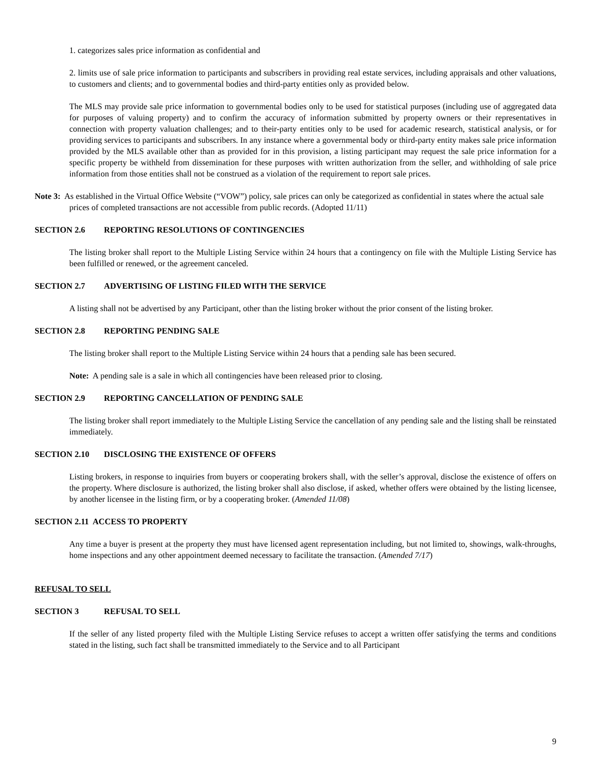1. categorizes sales price information as confidential and
2. limits use of sale price information to participants and subscribers in providing real estate services, including appraisals and other valuations, to customers and clients; and to governmental bodies and third-party entities only as provided below.
The MLS may provide sale price information to governmental bodies only to be used for statistical purposes (including use of aggregated data for purposes of valuing property) and to confirm the accuracy of information submitted by property owners or their representatives in connection with property valuation challenges; and to their-party entities only to be used for academic research, statistical analysis, or for providing services to participants and subscribers. In any instance where a governmental body or third-party entity makes sale price information provided by the MLS available other than as provided for in this provision, a listing participant may request the sale price information for a specific property be withheld from dissemination for these purposes with written authorization from the seller, and withholding of sale price information from those entities shall not be construed as a violation of the requirement to report sale prices.
Note 3: As established in the Virtual Office Website (“VOW”) policy, sale prices can only be categorized as confidential in states where the actual sale prices of completed transactions are not accessible from public records. (Adopted 11/11)
SECTION 2.6 REPORTING RESOLUTIONS OF CONTINGENCIES
The listing broker shall report to the Multiple Listing Service within 24 hours that a contingency on file with the Multiple Listing Service has been fulfilled or renewed, or the agreement canceled.
SECTION 2.7 ADVERTISING OF LISTING FILED WITH THE SERVICE
A listing shall not be advertised by any Participant, other than the listing broker without the prior consent of the listing broker.
SECTION 2.8 REPORTING PENDING SALE
The listing broker shall report to the Multiple Listing Service within 24 hours that a pending sale has been secured.
Note: A pending sale is a sale in which all contingencies have been released prior to closing.
SECTION 2.9 REPORTING CANCELLATION OF PENDING SALE
The listing broker shall report immediately to the Multiple Listing Service the cancellation of any pending sale and the listing shall be reinstated immediately.
SECTION 2.10 DISCLOSING THE EXISTENCE OF OFFERS
Listing brokers, in response to inquiries from buyers or cooperating brokers shall, with the seller’s approval, disclose the existence of offers on the property. Where disclosure is authorized, the listing broker shall also disclose, if asked, whether offers were obtained by the listing licensee, by another licensee in the listing firm, or by a cooperating broker. (Amended 11/08)
SECTION 2.11 ACCESS TO PROPERTY
Any time a buyer is present at the property they must have licensed agent representation including, but not limited to, showings, walk-throughs, home inspections and any other appointment deemed necessary to facilitate the transaction. (Amended 7/17)
REFUSAL TO SELL
SECTION 3 REFUSAL TO SELL
If the seller of any listed property filed with the Multiple Listing Service refuses to accept a written offer satisfying the terms and conditions stated in the listing, such fact shall be transmitted immediately to the Service and to all Participant
9